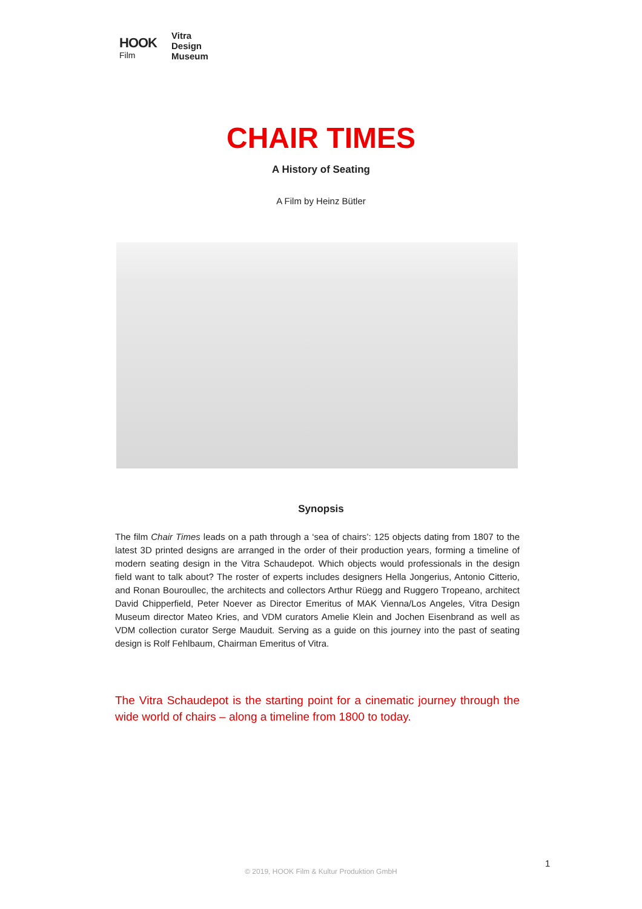HOOK
Film
Vitra
Design
Museum
CHAIR TIMES
A History of Seating
A Film by Heinz Bütler
Synopsis
The film Chair Times leads on a path through a ‘sea of chairs’: 125 objects dating from 1807 to the latest 3D printed designs are arranged in the order of their production years, forming a timeline of modern seating design in the Vitra Schaudepot. Which objects would professionals in the design field want to talk about? The roster of experts includes designers Hella Jongerius, Antonio Citterio, and Ronan Bouroullec, the architects and collectors Arthur Rüegg and Ruggero Tropeano, architect David Chipperfield, Peter Noever as Director Emeritus of MAK Vienna/Los Angeles, Vitra Design Museum director Mateo Kries, and VDM curators Amelie Klein and Jochen Eisenbrand as well as VDM collection curator Serge Mauduit. Serving as a guide on this journey into the past of seating design is Rolf Fehlbaum, Chairman Emeritus of Vitra.
The Vitra Schaudepot is the starting point for a cinematic journey through the wide world of chairs – along a timeline from 1800 to today.
1
© 2019, HOOK Film & Kultur Produktion GmbH